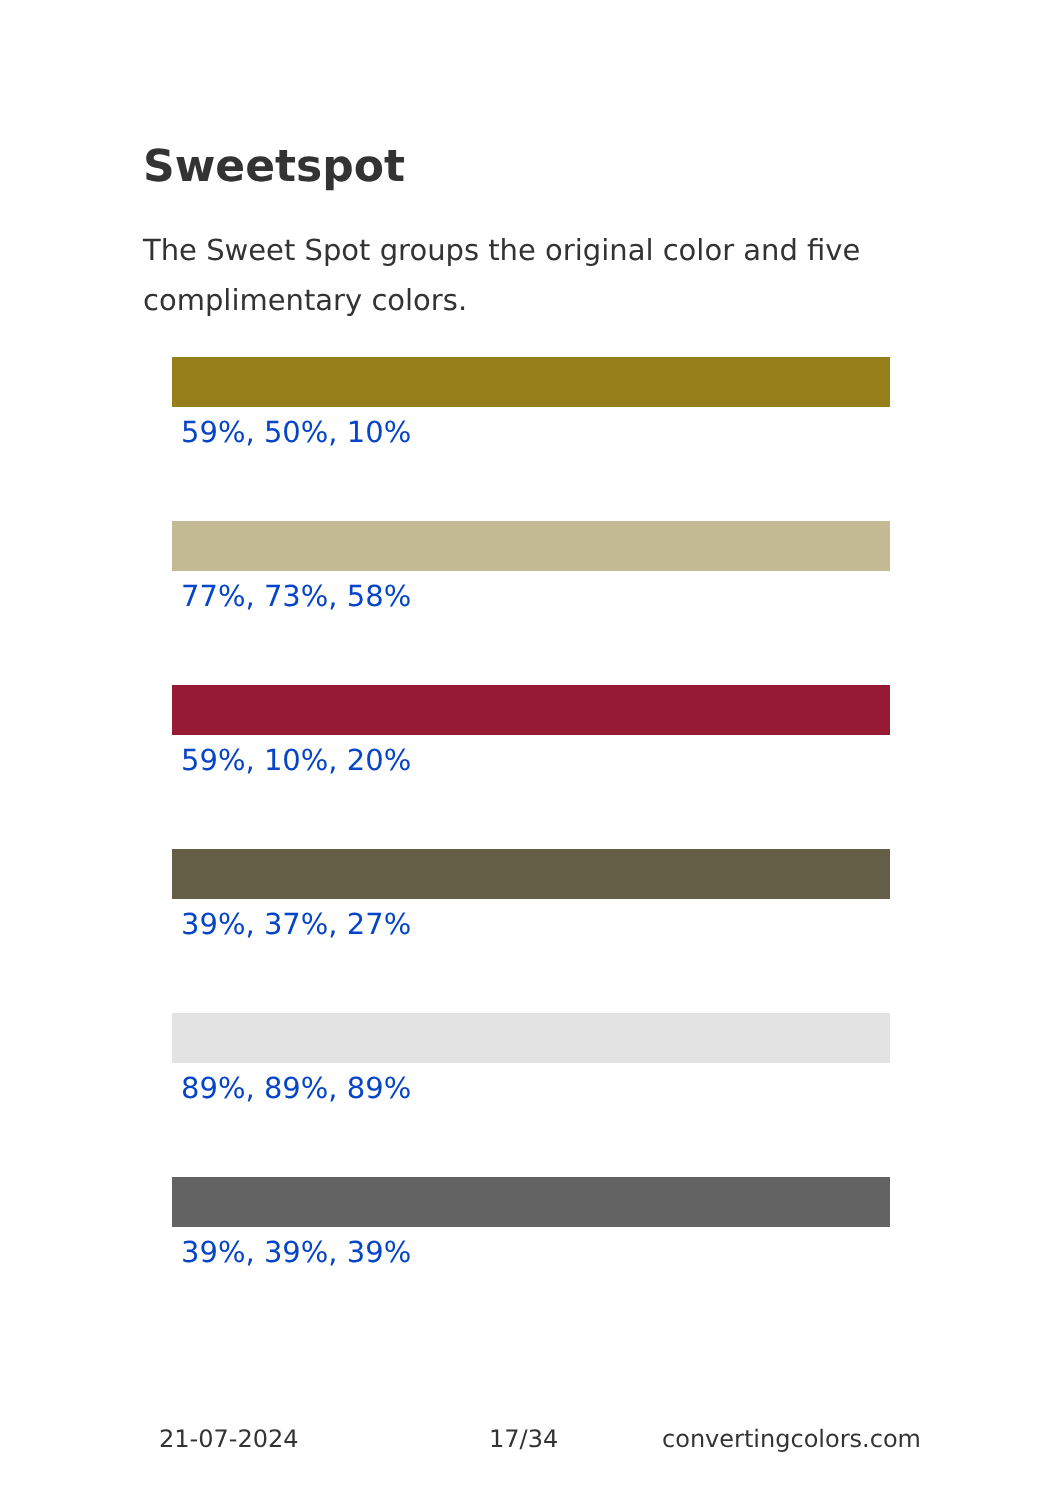Sweetspot
The Sweet Spot groups the original color and five complimentary colors.
59%, 50%, 10%
77%, 73%, 58%
59%, 10%, 20%
39%, 37%, 27%
89%, 89%, 89%
39%, 39%, 39%
21-07-2024 17/34 convertingcolors.com